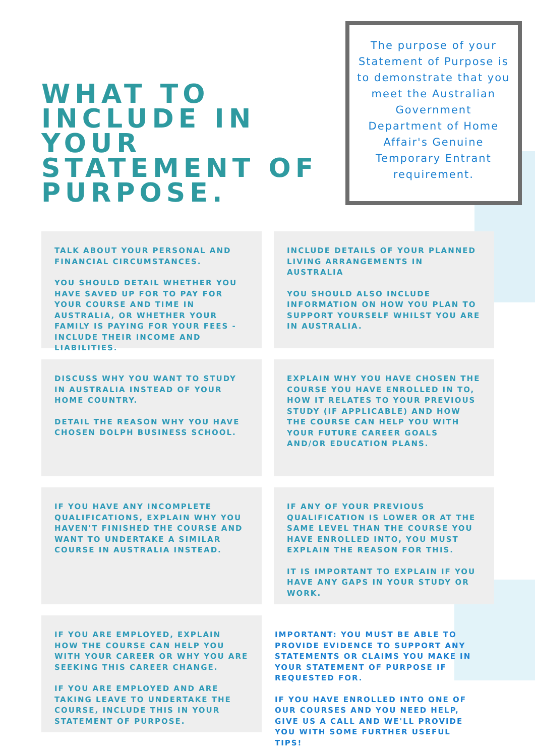WHAT TO
INCLUDE IN YOUR
STATEMENT OF
PURPOSE.
The purpose of your Statement of Purpose is to demonstrate that you meet the Australian Government Department of Home Affair's Genuine Temporary Entrant requirement.
TALK ABOUT YOUR PERSONAL AND FINANCIAL CIRCUMSTANCES.
YOU SHOULD DETAIL WHETHER YOU HAVE SAVED UP FOR TO PAY FOR YOUR COURSE AND TIME IN AUSTRALIA, OR WHETHER YOUR FAMILY IS PAYING FOR YOUR FEES - INCLUDE THEIR INCOME AND LIABILITIES.
INCLUDE DETAILS OF YOUR PLANNED LIVING ARRANGEMENTS IN AUSTRALIA
YOU SHOULD ALSO INCLUDE INFORMATION ON HOW YOU PLAN TO SUPPORT YOURSELF WHILST YOU ARE IN AUSTRALIA.
DISCUSS WHY YOU WANT TO STUDY IN AUSTRALIA INSTEAD OF YOUR HOME COUNTRY.
DETAIL THE REASON WHY YOU HAVE CHOSEN DOLPH BUSINESS SCHOOL.
EXPLAIN WHY YOU HAVE CHOSEN THE COURSE YOU HAVE ENROLLED IN TO, HOW IT RELATES TO YOUR PREVIOUS STUDY (IF APPLICABLE) AND HOW THE COURSE CAN HELP YOU WITH YOUR FUTURE CAREER GOALS AND/OR EDUCATION PLANS.
IF YOU HAVE ANY INCOMPLETE QUALIFICATIONS, EXPLAIN WHY YOU HAVEN'T FINISHED THE COURSE AND WANT TO UNDERTAKE A SIMILAR COURSE IN AUSTRALIA INSTEAD.
IF ANY OF YOUR PREVIOUS QUALIFICATION IS LOWER OR AT THE SAME LEVEL THAN THE COURSE YOU HAVE ENROLLED INTO, YOU MUST EXPLAIN THE REASON FOR THIS.
IT IS IMPORTANT TO EXPLAIN IF YOU HAVE ANY GAPS IN YOUR STUDY OR WORK.
IF YOU ARE EMPLOYED, EXPLAIN HOW THE COURSE CAN HELP YOU WITH YOUR CAREER OR WHY YOU ARE SEEKING THIS CAREER CHANGE.
IF YOU ARE EMPLOYED AND ARE TAKING LEAVE TO UNDERTAKE THE COURSE, INCLUDE THIS IN YOUR STATEMENT OF PURPOSE.
IMPORTANT: YOU MUST BE ABLE TO PROVIDE EVIDENCE TO SUPPORT ANY STATEMENTS OR CLAIMS YOU MAKE IN YOUR STATEMENT OF PURPOSE IF REQUESTED FOR.
IF YOU HAVE ENROLLED INTO ONE OF OUR COURSES AND YOU NEED HELP, GIVE US A CALL AND WE'LL PROVIDE YOU WITH SOME FURTHER USEFUL TIPS!